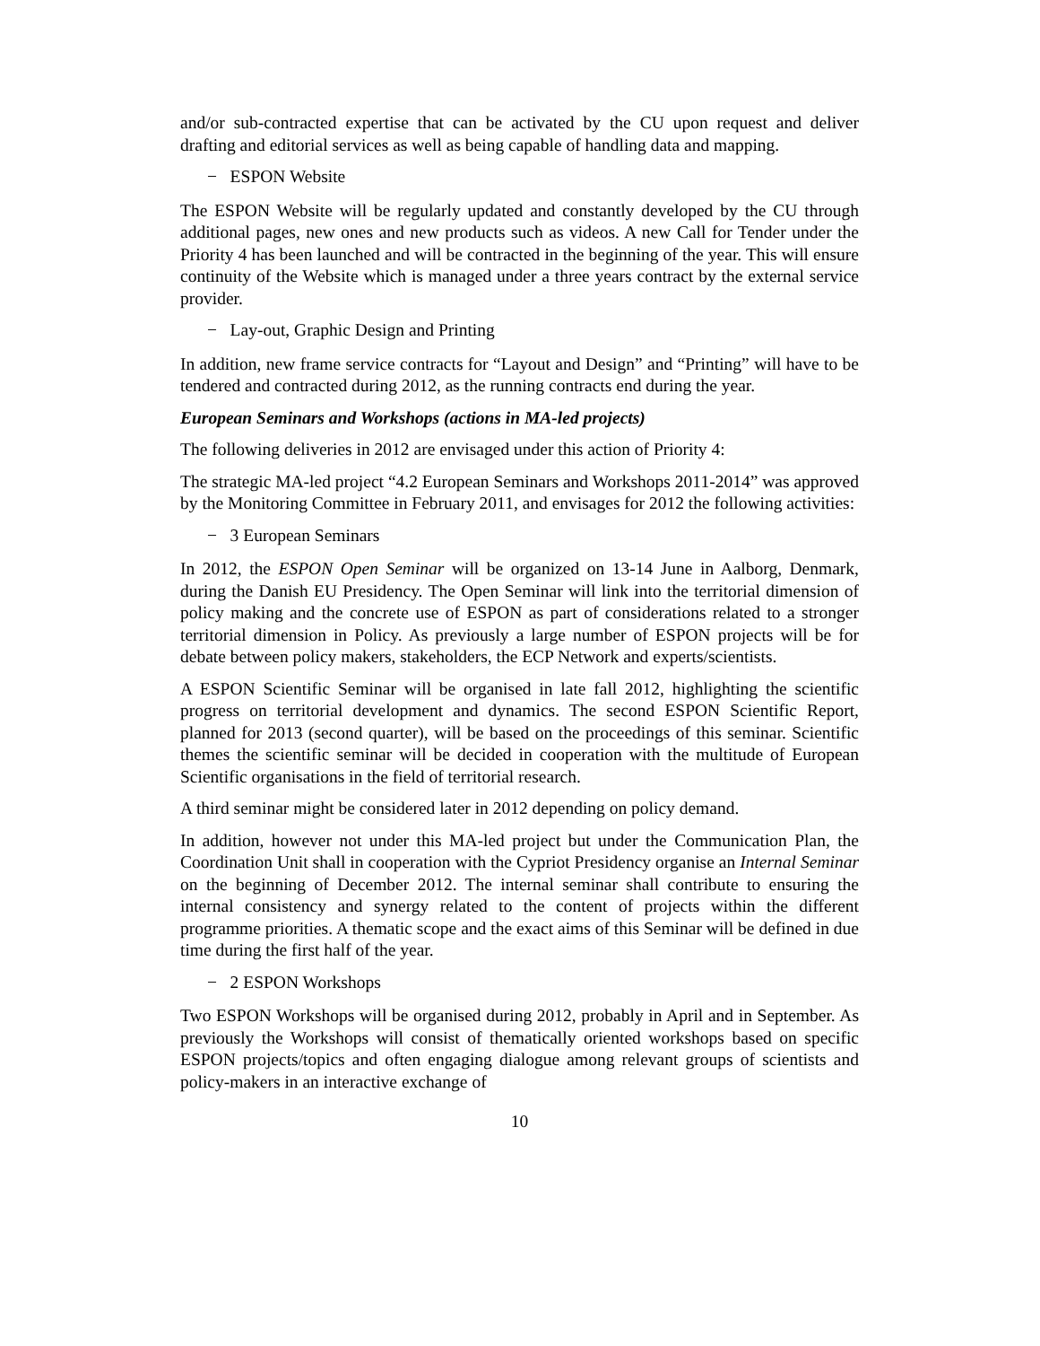and/or sub-contracted expertise that can be activated by the CU upon request and deliver drafting and editorial services as well as being capable of handling data and mapping.
− ESPON Website
The ESPON Website will be regularly updated and constantly developed by the CU through additional pages, new ones and new products such as videos. A new Call for Tender under the Priority 4 has been launched and will be contracted in the beginning of the year. This will ensure continuity of the Website which is managed under a three years contract by the external service provider.
− Lay-out, Graphic Design and Printing
In addition, new frame service contracts for “Layout and Design” and “Printing” will have to be tendered and contracted during 2012, as the running contracts end during the year.
European Seminars and Workshops (actions in MA-led projects)
The following deliveries in 2012 are envisaged under this action of Priority 4:
The strategic MA-led project “4.2 European Seminars and Workshops 2011-2014” was approved by the Monitoring Committee in February 2011, and envisages for 2012 the following activities:
− 3 European Seminars
In 2012, the ESPON Open Seminar will be organized on 13-14 June in Aalborg, Denmark, during the Danish EU Presidency. The Open Seminar will link into the territorial dimension of policy making and the concrete use of ESPON as part of considerations related to a stronger territorial dimension in Policy. As previously a large number of ESPON projects will be for debate between policy makers, stakeholders, the ECP Network and experts/scientists.
A ESPON Scientific Seminar will be organised in late fall 2012, highlighting the scientific progress on territorial development and dynamics. The second ESPON Scientific Report, planned for 2013 (second quarter), will be based on the proceedings of this seminar. Scientific themes the scientific seminar will be decided in cooperation with the multitude of European Scientific organisations in the field of territorial research.
A third seminar might be considered later in 2012 depending on policy demand.
In addition, however not under this MA-led project but under the Communication Plan, the Coordination Unit shall in cooperation with the Cypriot Presidency organise an Internal Seminar on the beginning of December 2012. The internal seminar shall contribute to ensuring the internal consistency and synergy related to the content of projects within the different programme priorities. A thematic scope and the exact aims of this Seminar will be defined in due time during the first half of the year.
− 2 ESPON Workshops
Two ESPON Workshops will be organised during 2012, probably in April and in September. As previously the Workshops will consist of thematically oriented workshops based on specific ESPON projects/topics and often engaging dialogue among relevant groups of scientists and policy-makers in an interactive exchange of
10